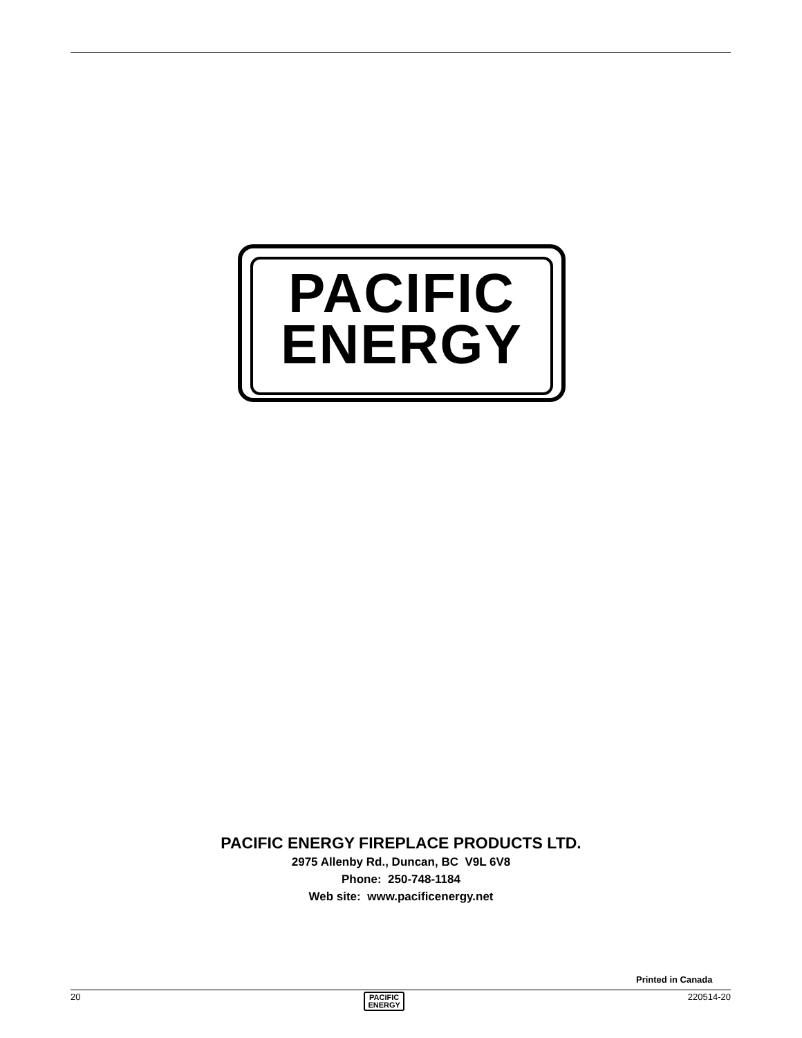PACIFIC
ENERGY
PACIFIC ENERGY FIREPLACE PRODUCTS LTD.
2975 Allenby Rd., Duncan, BC V9L 6V8
Phone: 250-748-1184
Web site: www.pacificenergy.net
Printed in Canada
20 PACIFIC
ENERGY 220514-20